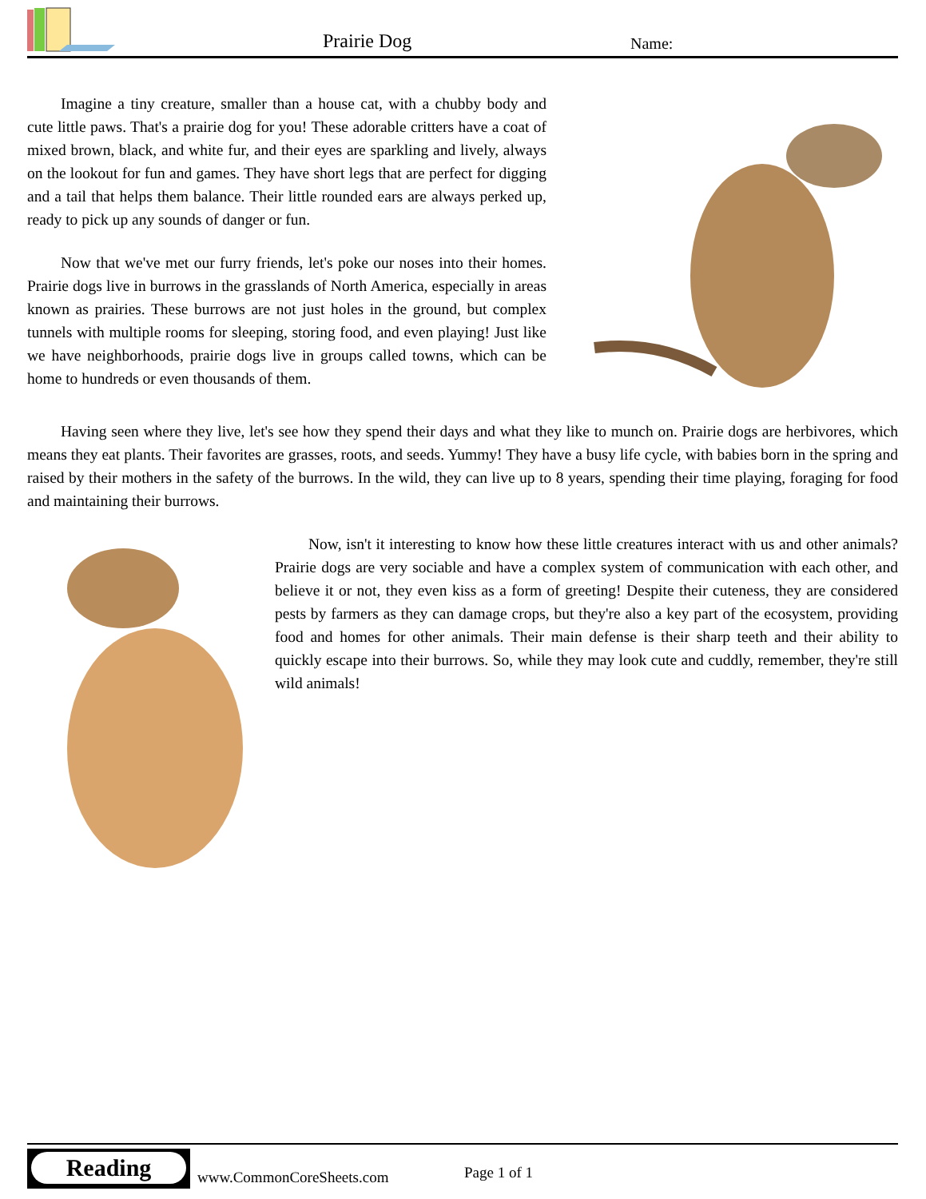Prairie Dog Name:
Imagine a tiny creature, smaller than a house cat, with a chubby body and cute little paws. That's a prairie dog for you! These adorable critters have a coat of mixed brown, black, and white fur, and their eyes are sparkling and lively, always on the lookout for fun and games. They have short legs that are perfect for digging and a tail that helps them balance. Their little rounded ears are always perked up, ready to pick up any sounds of danger or fun.
Now that we've met our furry friends, let's poke our noses into their homes. Prairie dogs live in burrows in the grasslands of North America, especially in areas known as prairies. These burrows are not just holes in the ground, but complex tunnels with multiple rooms for sleeping, storing food, and even playing! Just like we have neighborhoods, prairie dogs live in groups called towns, which can be home to hundreds or even thousands of them.
Having seen where they live, let's see how they spend their days and what they like to munch on. Prairie dogs are herbivores, which means they eat plants. Their favorites are grasses, roots, and seeds. Yummy! They have a busy life cycle, with babies born in the spring and raised by their mothers in the safety of the burrows. In the wild, they can live up to 8 years, spending their time playing, foraging for food and maintaining their burrows.
Now, isn't it interesting to know how these little creatures interact with us and other animals? Prairie dogs are very sociable and have a complex system of communication with each other, and believe it or not, they even kiss as a form of greeting! Despite their cuteness, they are considered pests by farmers as they can damage crops, but they're also a key part of the ecosystem, providing food and homes for other animals. Their main defense is their sharp teeth and their ability to quickly escape into their burrows. So, while they may look cute and cuddly, remember, they're still wild animals!
Reading
www.CommonCoreSheets.com Page 1 of 1